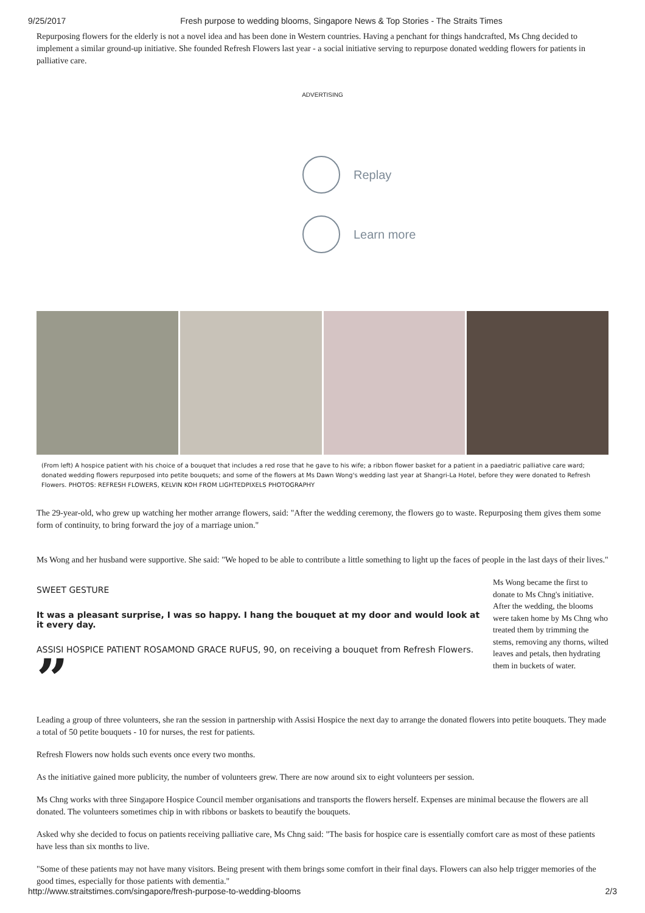9/25/2017 Fresh purpose to wedding blooms, Singapore News & Top Stories - The Straits Times
Repurposing flowers for the elderly is not a novel idea and has been done in Western countries. Having a penchant for things handcrafted, Ms Chng decided to implement a similar ground-up initiative. She founded Refresh Flowers last year - a social initiative serving to repurpose donated wedding flowers for patients in palliative care.
ADVERTISING
Replay
Learn more
(From left) A hospice patient with his choice of a bouquet that includes a red rose that he gave to his wife; a ribbon flower basket for a patient in a paediatric palliative care ward; donated wedding flowers repurposed into petite bouquets; and some of the flowers at Ms Dawn Wong's wedding last year at Shangri-La Hotel, before they were donated to Refresh Flowers. PHOTOS: REFRESH FLOWERS, KELVIN KOH FROM LIGHTEDPIXELS PHOTOGRAPHY
The 29-year-old, who grew up watching her mother arrange flowers, said: "After the wedding ceremony, the flowers go to waste. Repurposing them gives them some form of continuity, to bring forward the joy of a marriage union."
Ms Wong and her husband were supportive. She said: "We hoped to be able to contribute a little something to light up the faces of people in the last days of their lives."
SWEET GESTURE
It was a pleasant surprise, I was so happy. I hang the bouquet at my door and would look at it every day.
ASSISI HOSPICE PATIENT ROSAMOND GRACE RUFUS, 90, on receiving a bouquet from Refresh Flowers.
”
Ms Wong became the first to donate to Ms Chng's initiative. After the wedding, the blooms were taken home by Ms Chng who treated them by trimming the stems, removing any thorns, wilted leaves and petals, then hydrating them in buckets of water.
Leading a group of three volunteers, she ran the session in partnership with Assisi Hospice the next day to arrange the donated flowers into petite bouquets. They made a total of 50 petite bouquets - 10 for nurses, the rest for patients.
Refresh Flowers now holds such events once every two months.
As the initiative gained more publicity, the number of volunteers grew. There are now around six to eight volunteers per session.
Ms Chng works with three Singapore Hospice Council member organisations and transports the flowers herself. Expenses are minimal because the flowers are all donated. The volunteers sometimes chip in with ribbons or baskets to beautify the bouquets.
Asked why she decided to focus on patients receiving palliative care, Ms Chng said: "The basis for hospice care is essentially comfort care as most of these patients have less than six months to live.
"Some of these patients may not have many visitors. Being present with them brings some comfort in their final days. Flowers can also help trigger memories of the good times, especially for those patients with dementia."
http://www.straitstimes.com/singapore/fresh-purpose-to-wedding-blooms 2/3